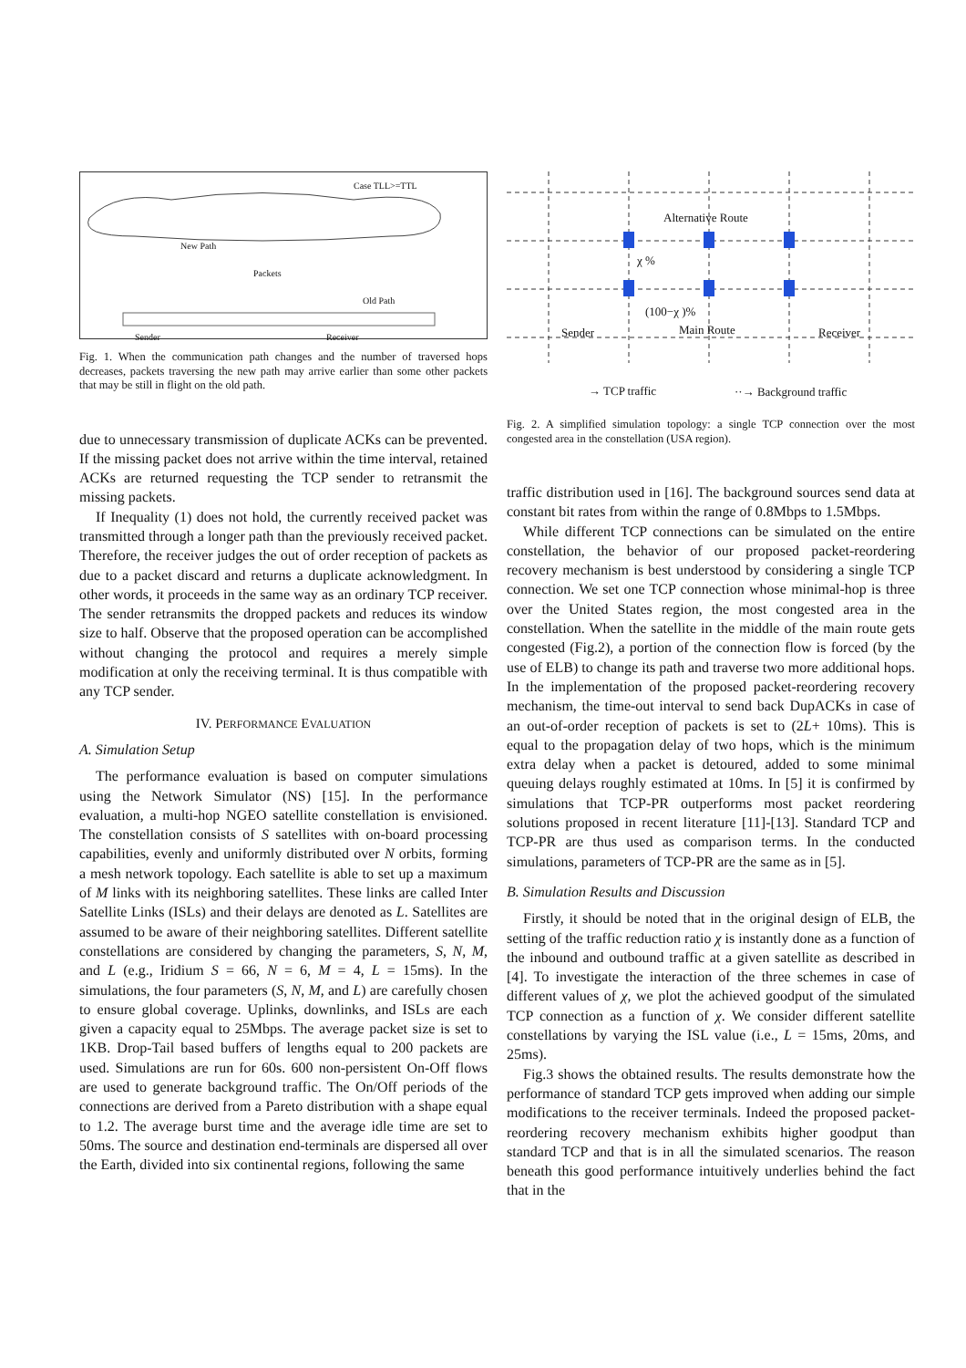Case TLL>=TTL
New Path
Packets
Old Path
Sender Receiver
Fig. 1. When the communication path changes and the number of traversed hops decreases, packets traversing the new path may arrive earlier than some other packets that may be still in flight on the old path.
due to unnecessary transmission of duplicate ACKs can be prevented. If the missing packet does not arrive within the time interval, retained ACKs are returned requesting the TCP sender to retransmit the missing packets.
If Inequality (1) does not hold, the currently received packet was transmitted through a longer path than the previously received packet. Therefore, the receiver judges the out of order reception of packets as due to a packet discard and returns a duplicate acknowledgment. In other words, it proceeds in the same way as an ordinary TCP receiver. The sender retransmits the dropped packets and reduces its window size to half. Observe that the proposed operation can be accomplished without changing the protocol and requires a merely simple modification at only the receiving terminal. It is thus compatible with any TCP sender.
IV. PERFORMANCE EVALUATION
A. Simulation Setup
The performance evaluation is based on computer simulations using the Network Simulator (NS) [15]. In the performance evaluation, a multi-hop NGEO satellite constellation is envisioned. The constellation consists of S satellites with on-board processing capabilities, evenly and uniformly distributed over N orbits, forming a mesh network topology. Each satellite is able to set up a maximum of M links with its neighboring satellites. These links are called Inter Satellite Links (ISLs) and their delays are denoted as L. Satellites are assumed to be aware of their neighboring satellites. Different satellite constellations are considered by changing the parameters, S, N, M, and L (e.g., Iridium S = 66, N = 6, M = 4, L = 15ms). In the simulations, the four parameters (S, N, M, and L) are carefully chosen to ensure global coverage. Uplinks, downlinks, and ISLs are each given a capacity equal to 25Mbps. The average packet size is set to 1KB. Drop-Tail based buffers of lengths equal to 200 packets are used. Simulations are run for 60s. 600 non-persistent On-Off flows are used to generate background traffic. The On/Off periods of the connections are derived from a Pareto distribution with a shape equal to 1.2. The average burst time and the average idle time are set to 50ms. The source and destination end-terminals are dispersed all over the Earth, divided into six continental regions, following the same
Alternative Route
χ %
(100−χ )%
Sender Main Route Receiver
→ TCP traffic ··→ Background traffic
Fig. 2. A simplified simulation topology: a single TCP connection over the most congested area in the constellation (USA region).
traffic distribution used in [16]. The background sources send data at constant bit rates from within the range of 0.8Mbps to 1.5Mbps.
While different TCP connections can be simulated on the entire constellation, the behavior of our proposed packet-reordering recovery mechanism is best understood by considering a single TCP connection. We set one TCP connection whose minimal-hop is three over the United States region, the most congested area in the constellation. When the satellite in the middle of the main route gets congested (Fig.2), a portion of the connection flow is forced (by the use of ELB) to change its path and traverse two more additional hops. In the implementation of the proposed packet-reordering recovery mechanism, the time-out interval to send back DupACKs in case of an out-of-order reception of packets is set to (2L+ 10ms). This is equal to the propagation delay of two hops, which is the minimum extra delay when a packet is detoured, added to some minimal queuing delays roughly estimated at 10ms. In [5] it is confirmed by simulations that TCP-PR outperforms most packet reordering solutions proposed in recent literature [11]-[13]. Standard TCP and TCP-PR are thus used as comparison terms. In the conducted simulations, parameters of TCP-PR are the same as in [5].
B. Simulation Results and Discussion
Firstly, it should be noted that in the original design of ELB, the setting of the traffic reduction ratio χ is instantly done as a function of the inbound and outbound traffic at a given satellite as described in [4]. To investigate the interaction of the three schemes in case of different values of χ, we plot the achieved goodput of the simulated TCP connection as a function of χ. We consider different satellite constellations by varying the ISL value (i.e., L = 15ms, 20ms, and 25ms).
Fig.3 shows the obtained results. The results demonstrate how the performance of standard TCP gets improved when adding our simple modifications to the receiver terminals. Indeed the proposed packet-reordering recovery mechanism exhibits higher goodput than standard TCP and that is in all the simulated scenarios. The reason beneath this good performance intuitively underlies behind the fact that in the